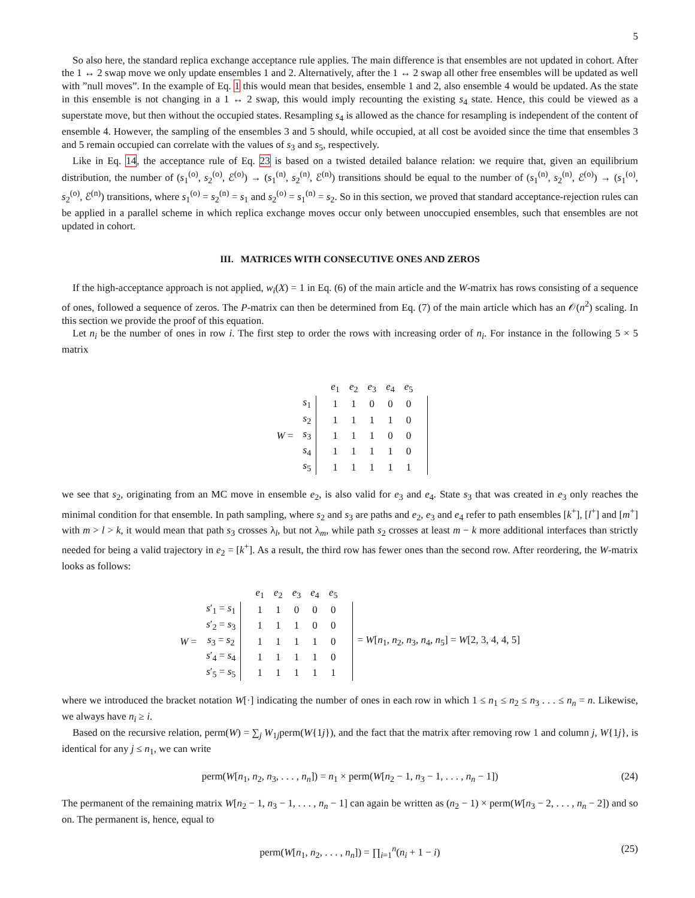5
So also here, the standard replica exchange acceptance rule applies. The main difference is that ensembles are not updated in cohort. After the 1 ↔ 2 swap move we only update ensembles 1 and 2. Alternatively, after the 1 ↔ 2 swap all other free ensembles will be updated as well with ”null moves”. In the example of Eq. 1 this would mean that besides, ensemble 1 and 2, also ensemble 4 would be updated. As the state in this ensemble is not changing in a 1 ↔ 2 swap, this would imply recounting the existing s<sub>4</sub> state. Hence, this could be viewed as a superstate move, but then without the occupied states. Resampling s<sub>4</sub> is allowed as the chance for resampling is independent of the content of ensemble 4. However, the sampling of the ensembles 3 and 5 should, while occupied, at all cost be avoided since the time that ensembles 3 and 5 remain occupied can correlate with the values of s<sub>3</sub> and s<sub>5</sub>, respectively.
Like in Eq. 14, the acceptance rule of Eq. 23 is based on a twisted detailed balance relation: we require that, given an equilibrium distribution, the number of (s<sub>1</sub><sup>(o)</sup>, s<sub>2</sub><sup>(o)</sup>, ℰ<sup>(o)</sup>) → (s<sub>1</sub><sup>(n)</sup>, s<sub>2</sub><sup>(n)</sup>, ℰ<sup>(n)</sup>) transitions should be equal to the number of (s<sub>1</sub><sup>(n)</sup>, s<sub>2</sub><sup>(n)</sup>, ℰ<sup>(o)</sup>) → (s<sub>1</sub><sup>(o)</sup>, s<sub>2</sub><sup>(o)</sup>, ℰ<sup>(n)</sup>) transitions, where s<sub>1</sub><sup>(o)</sup> = s<sub>2</sub><sup>(n)</sup> = s<sub>1</sub> and s<sub>2</sub><sup>(o)</sup> = s<sub>1</sub><sup>(n)</sup> = s<sub>2</sub>. So in this section, we proved that standard acceptance-rejection rules can be applied in a parallel scheme in which replica exchange moves occur only between unoccupied ensembles, such that ensembles are not updated in cohort.
III. MATRICES WITH CONSECUTIVE ONES AND ZEROS
If the high-acceptance approach is not applied, w<sub>i</sub>(X) = 1 in Eq. (6) of the main article and the W-matrix has rows consisting of a sequence of ones, followed a sequence of zeros. The P-matrix can then be determined from Eq. (7) of the main article which has an 𝒪(n<sup>2</sup>) scaling. In this section we provide the proof of this equation.
Let n<sub>i</sub> be the number of ones in row i. The first step to order the rows with increasing order of n<sub>i</sub>. For instance in the following 5 × 5 matrix
| | | | e<sub>1</sub> | e<sub>2</sub> | e<sub>3</sub> | e<sub>4</sub> | e<sub>5</sub> | |
| W = | s<sub>1</sub> | | 1 | 1 | 0 | 0 | 0 | |
| | s<sub>2</sub> | | 1 | 1 | 1 | 1 | 0 | |
| | s<sub>3</sub> | | 1 | 1 | 1 | 0 | 0 | |
| | s<sub>4</sub> | | 1 | 1 | 1 | 1 | 0 | |
| | s<sub>5</sub> | | 1 | 1 | 1 | 1 | 1 | |
we see that s<sub>2</sub>, originating from an MC move in ensemble e<sub>2</sub>, is also valid for e<sub>3</sub> and e<sub>4</sub>. State s<sub>3</sub> that was created in e<sub>3</sub> only reaches the minimal condition for that ensemble. In path sampling, where s<sub>2</sub> and s<sub>3</sub> are paths and e<sub>2</sub>, e<sub>3</sub> and e<sub>4</sub> refer to path ensembles [k<sup>+</sup>], [l<sup>+</sup>] and [m<sup>+</sup>] with m > l > k, it would mean that path s<sub>3</sub> crosses λ<sub>l</sub>, but not λ<sub>m</sub>, while path s<sub>2</sub> crosses at least m − k more additional interfaces than strictly needed for being a valid trajectory in e<sub>2</sub> = [k<sup>+</sup>]. As a result, the third row has fewer ones than the second row. After reordering, the W-matrix looks as follows:
| | | | e<sub>1</sub> | e<sub>2</sub> | e<sub>3</sub> | e<sub>4</sub> | e<sub>5</sub> | | |
| W = | s ′<sub>1</sub> = s<sub>1</sub> | | 1 | 1 | 0 | 0 | 0 | | = W [ n<sub>1</sub>, n<sub>2</sub>, n<sub>3</sub>, n<sub>4</sub>, n<sub>5</sub>] = W [2, 3, 4, 4, 5] |
| | s ′<sub>2</sub> = s<sub>3</sub> | | 1 | 1 | 1 | 0 | 0 | | |
| | s<sub>3</sub> = s<sub>2</sub> | | 1 | 1 | 1 | 1 | 0 | | |
| | s ′<sub>4</sub> = s<sub>4</sub> | | 1 | 1 | 1 | 1 | 0 | | |
| | s ′<sub>5</sub> = s<sub>5</sub> | | 1 | 1 | 1 | 1 | 1 | | |
where we introduced the bracket notation W[·] indicating the number of ones in each row in which 1 ≤ n<sub>1</sub> ≤ n<sub>2</sub> ≤ n<sub>3</sub> . . . ≤ n<sub>n</sub> = n. Likewise, we always have n<sub>i</sub> ≥ i.
Based on the recursive relation, perm(W) = ∑<sub>j</sub> W<sub>1j</sub>perm(W{1j}), and the fact that the matrix after removing row 1 and column j, W{1j}, is identical for any j ≤ n<sub>1</sub>, we can write
perm(W[n<sub>1</sub>, n<sub>2</sub>, n<sub>3</sub>, . . . , n<sub>n</sub>]) = n<sub>1</sub> × perm(W[n<sub>2</sub> − 1, n<sub>3</sub> − 1, . . . , n<sub>n</sub> − 1]) (24)
The permanent of the remaining matrix W[n<sub>2</sub> − 1, n<sub>3</sub> − 1, . . . , n<sub>n</sub> − 1] can again be written as (n<sub>2</sub> − 1) × perm(W[n<sub>3</sub> − 2, . . . , n<sub>n</sub> − 2]) and so on. The permanent is, hence, equal to
perm(W[n<sub>1</sub>, n<sub>2</sub>, . . . , n<sub>n</sub>]) = ∏<sub>i=1</sub><sup>n</sup>(n<sub>i</sub> + 1 − i) (25)